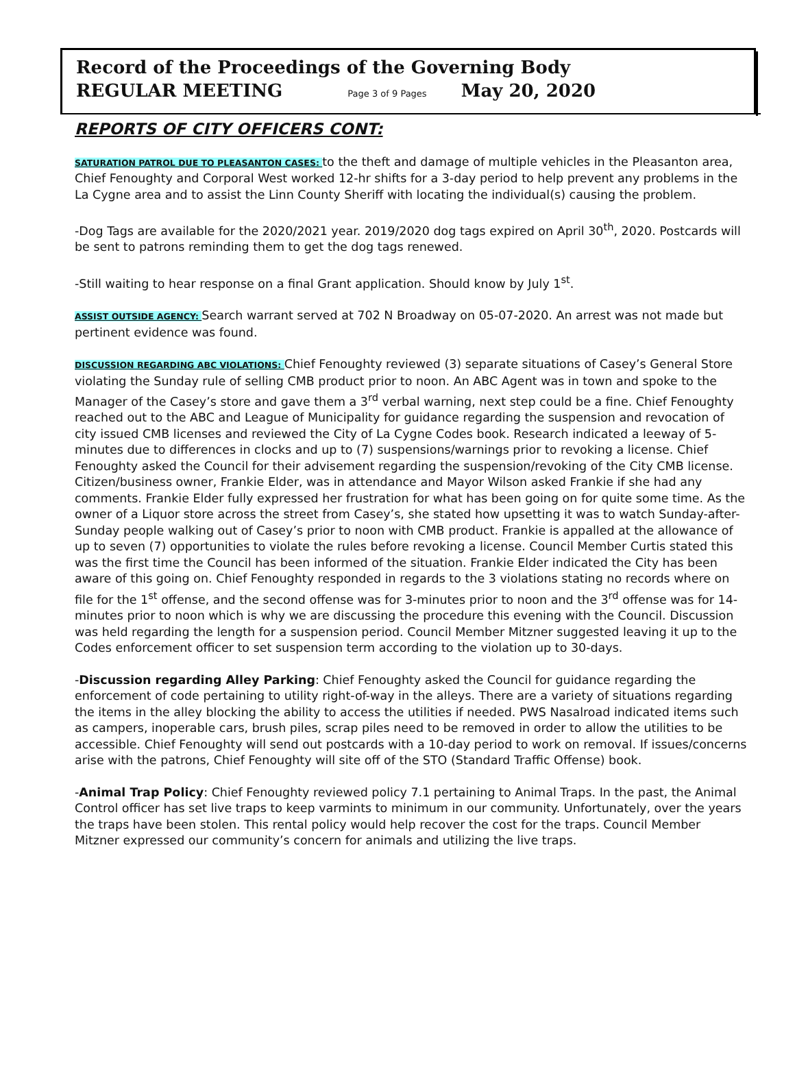Record of the Proceedings of the Governing Body
REGULAR MEETING Page 3 of 9 Pages May 20, 2020
REPORTS OF CITY OFFICERS CONT:
SATURATION PATROL DUE TO PLEASANTON CASES: to the theft and damage of multiple vehicles in the Pleasanton area, Chief Fenoughty and Corporal West worked 12-hr shifts for a 3-day period to help prevent any problems in the La Cygne area and to assist the Linn County Sheriff with locating the individual(s) causing the problem.
-Dog Tags are available for the 2020/2021 year. 2019/2020 dog tags expired on April 30<sup>th</sup>, 2020. Postcards will be sent to patrons reminding them to get the dog tags renewed.
-Still waiting to hear response on a final Grant application. Should know by July 1<sup>st</sup>.
ASSIST OUTSIDE AGENCY: Search warrant served at 702 N Broadway on 05-07-2020. An arrest was not made but pertinent evidence was found.
DISCUSSION REGARDING ABC VIOLATIONS: Chief Fenoughty reviewed (3) separate situations of Casey’s General Store violating the Sunday rule of selling CMB product prior to noon. An ABC Agent was in town and spoke to the Manager of the Casey’s store and gave them a 3<sup>rd</sup> verbal warning, next step could be a fine. Chief Fenoughty reached out to the ABC and League of Municipality for guidance regarding the suspension and revocation of city issued CMB licenses and reviewed the City of La Cygne Codes book. Research indicated a leeway of 5-minutes due to differences in clocks and up to (7) suspensions/warnings prior to revoking a license. Chief Fenoughty asked the Council for their advisement regarding the suspension/revoking of the City CMB license. Citizen/business owner, Frankie Elder, was in attendance and Mayor Wilson asked Frankie if she had any comments. Frankie Elder fully expressed her frustration for what has been going on for quite some time. As the owner of a Liquor store across the street from Casey’s, she stated how upsetting it was to watch Sunday-after-Sunday people walking out of Casey’s prior to noon with CMB product. Frankie is appalled at the allowance of up to seven (7) opportunities to violate the rules before revoking a license. Council Member Curtis stated this was the first time the Council has been informed of the situation. Frankie Elder indicated the City has been aware of this going on. Chief Fenoughty responded in regards to the 3 violations stating no records where on file for the 1<sup>st</sup> offense, and the second offense was for 3-minutes prior to noon and the 3<sup>rd</sup> offense was for 14-minutes prior to noon which is why we are discussing the procedure this evening with the Council. Discussion was held regarding the length for a suspension period. Council Member Mitzner suggested leaving it up to the Codes enforcement officer to set suspension term according to the violation up to 30-days.
-Discussion regarding Alley Parking: Chief Fenoughty asked the Council for guidance regarding the enforcement of code pertaining to utility right-of-way in the alleys. There are a variety of situations regarding the items in the alley blocking the ability to access the utilities if needed. PWS Nasalroad indicated items such as campers, inoperable cars, brush piles, scrap piles need to be removed in order to allow the utilities to be accessible. Chief Fenoughty will send out postcards with a 10-day period to work on removal. If issues/concerns arise with the patrons, Chief Fenoughty will site off of the STO (Standard Traffic Offense) book.
-Animal Trap Policy: Chief Fenoughty reviewed policy 7.1 pertaining to Animal Traps. In the past, the Animal Control officer has set live traps to keep varmints to minimum in our community. Unfortunately, over the years the traps have been stolen. This rental policy would help recover the cost for the traps. Council Member Mitzner expressed our community’s concern for animals and utilizing the live traps.